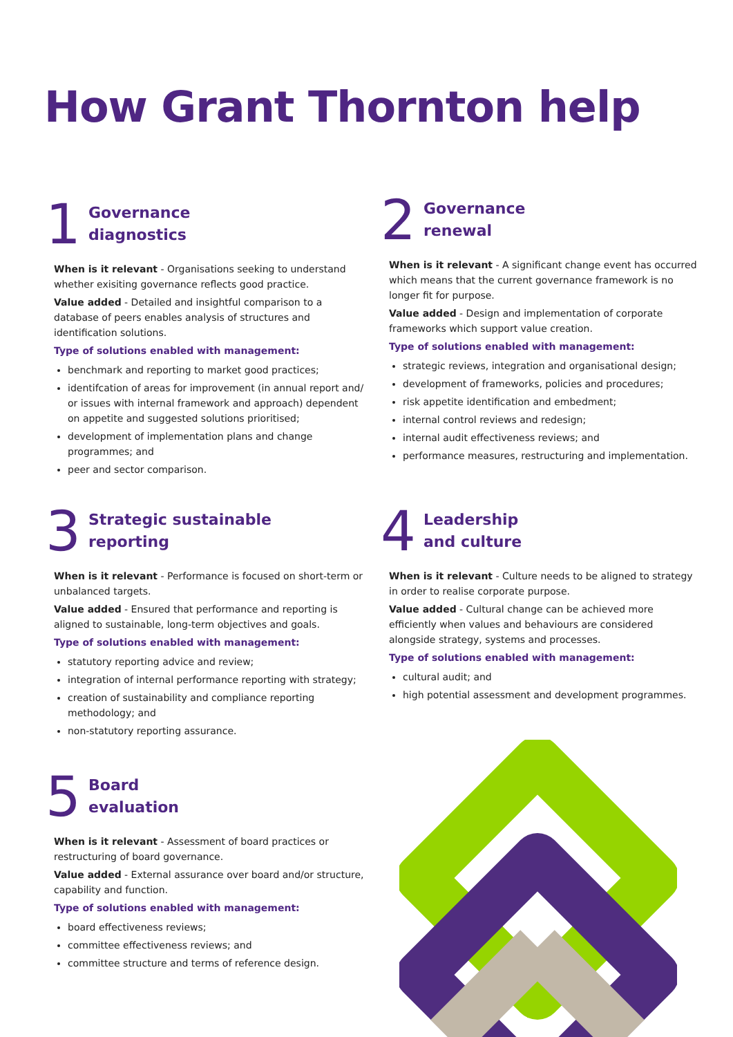How Grant Thornton help
1
Governance
diagnostics
When is it relevant - Organisations seeking to understand whether exisiting governance reflects good practice.
Value added - Detailed and insightful comparison to a database of peers enables analysis of structures and identification solutions.
Type of solutions enabled with management:
benchmark and reporting to market good practices;
identifcation of areas for improvement (in annual report and/ or issues with internal framework and approach) dependent on appetite and suggested solutions prioritised;
development of implementation plans and change programmes; and
peer and sector comparison.
2
Governance
renewal
When is it relevant - A significant change event has occurred which means that the current governance framework is no longer fit for purpose.
Value added - Design and implementation of corporate frameworks which support value creation.
Type of solutions enabled with management:
strategic reviews, integration and organisational design;
development of frameworks, policies and procedures;
risk appetite identification and embedment;
internal control reviews and redesign;
internal audit effectiveness reviews; and
performance measures, restructuring and implementation.
3
Strategic sustainable
reporting
When is it relevant - Performance is focused on short-term or unbalanced targets.
Value added - Ensured that performance and reporting is aligned to sustainable, long-term objectives and goals.
Type of solutions enabled with management:
statutory reporting advice and review;
integration of internal performance reporting with strategy;
creation of sustainability and compliance reporting methodology; and
non-statutory reporting assurance.
4
Leadership
and culture
When is it relevant - Culture needs to be aligned to strategy in order to realise corporate purpose.
Value added - Cultural change can be achieved more efficiently when values and behaviours are considered alongside strategy, systems and processes.
Type of solutions enabled with management:
cultural audit; and
high potential assessment and development programmes.
5
Board
evaluation
When is it relevant - Assessment of board practices or restructuring of board governance.
Value added - External assurance over board and/or structure, capability and function.
Type of solutions enabled with management:
board effectiveness reviews;
committee effectiveness reviews; and
committee structure and terms of reference design.